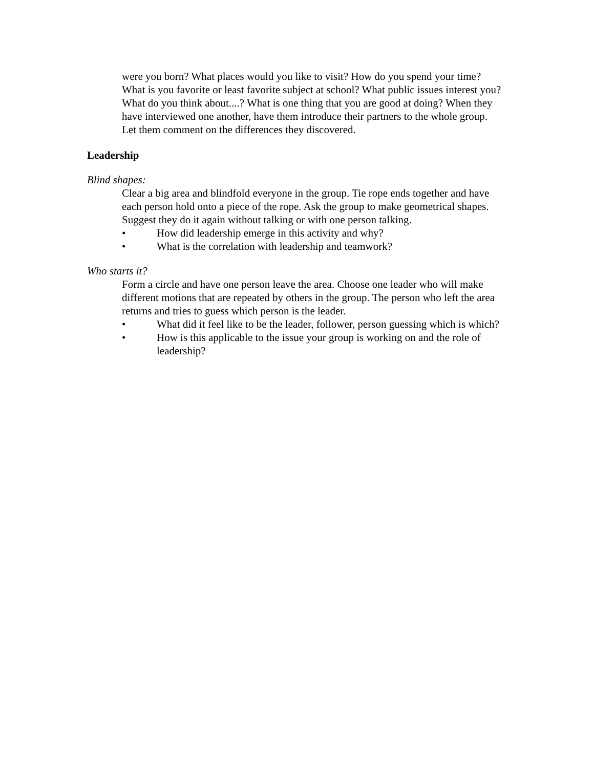were you born? What places would you like to visit? How do you spend your time? What is you favorite or least favorite subject at school? What public issues interest you? What do you think about....? What is one thing that you are good at doing? When they have interviewed one another, have them introduce their partners to the whole group. Let them comment on the differences they discovered.
Leadership
Blind shapes:
Clear a big area and blindfold everyone in the group. Tie rope ends together and have each person hold onto a piece of the rope. Ask the group to make geometrical shapes. Suggest they do it again without talking or with one person talking.
• How did leadership emerge in this activity and why?
• What is the correlation with leadership and teamwork?
Who starts it?
Form a circle and have one person leave the area. Choose one leader who will make different motions that are repeated by others in the group. The person who left the area returns and tries to guess which person is the leader.
• What did it feel like to be the leader, follower, person guessing which is which?
• How is this applicable to the issue your group is working on and the role of leadership?